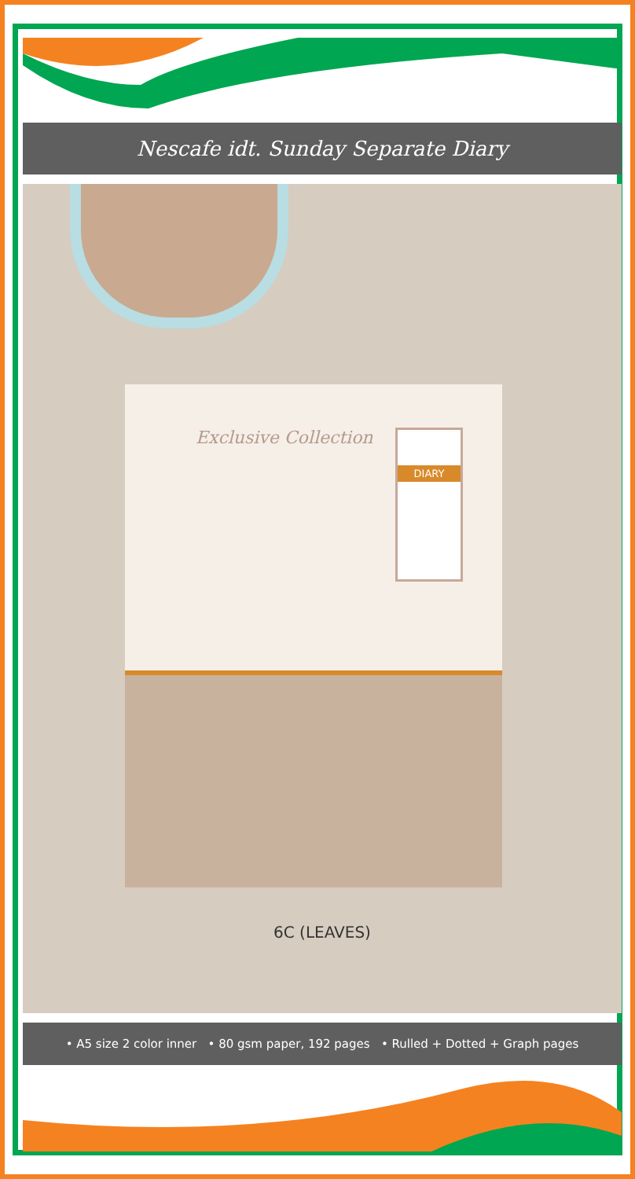Nescafe idt. Sunday Separate Diary
Exclusive Collection DIARY
6C (LEAVES)
• A5 size 2 color inner • 80 gsm paper, 192 pages • Rulled + Dotted + Graph pages